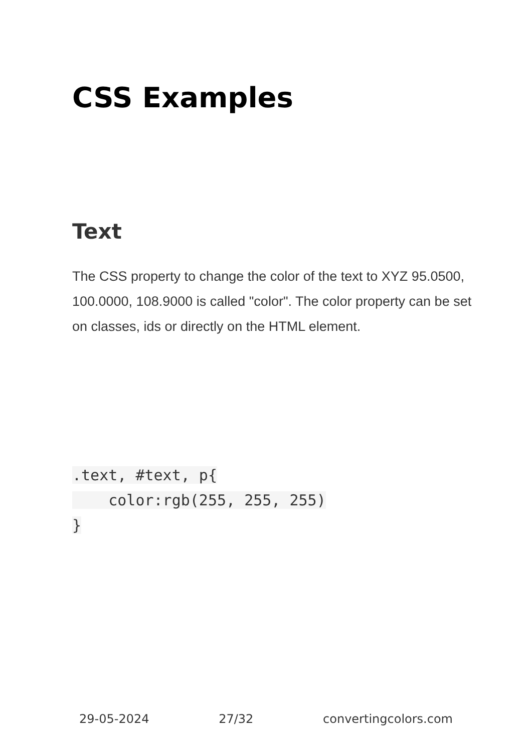CSS Examples
Text
The CSS property to change the color of the text to XYZ 95.0500, 100.0000, 108.9000 is called "color". The color property can be set on classes, ids or directly on the HTML element.
.text, #text, p{
    color:rgb(255, 255, 255)
}
29-05-2024 27/32 convertingcolors.com